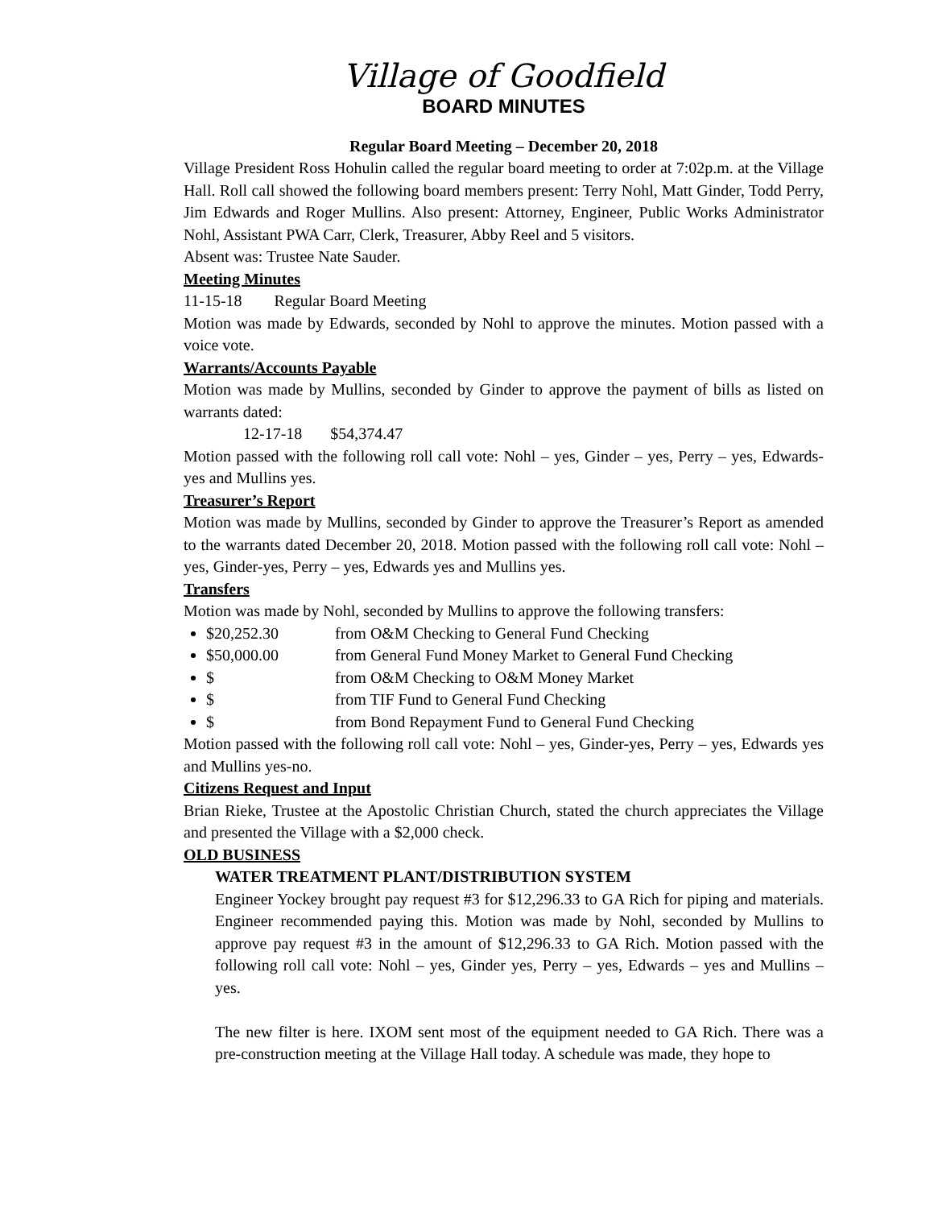Village of Goodfield
BOARD MINUTES
Regular Board Meeting – December 20, 2018
Village President Ross Hohulin called the regular board meeting to order at 7:02p.m. at the Village Hall. Roll call showed the following board members present: Terry Nohl, Matt Ginder, Todd Perry, Jim Edwards and Roger Mullins. Also present: Attorney, Engineer, Public Works Administrator Nohl, Assistant PWA Carr, Clerk, Treasurer, Abby Reel and 5 visitors.
Absent was: Trustee Nate Sauder.
Meeting Minutes
11-15-18 Regular Board Meeting
Motion was made by Edwards, seconded by Nohl to approve the minutes. Motion passed with a voice vote.
Warrants/Accounts Payable
Motion was made by Mullins, seconded by Ginder to approve the payment of bills as listed on warrants dated:
12-17-18 $54,374.47
Motion passed with the following roll call vote: Nohl – yes, Ginder – yes, Perry – yes, Edwards-yes and Mullins yes.
Treasurer’s Report
Motion was made by Mullins, seconded by Ginder to approve the Treasurer’s Report as amended to the warrants dated December 20, 2018. Motion passed with the following roll call vote: Nohl – yes, Ginder-yes, Perry – yes, Edwards yes and Mullins yes.
Transfers
Motion was made by Nohl, seconded by Mullins to approve the following transfers:
$20,252.30 from O&M Checking to General Fund Checking
$50,000.00 from General Fund Money Market to General Fund Checking
$ from O&M Checking to O&M Money Market
$ from TIF Fund to General Fund Checking
$ from Bond Repayment Fund to General Fund Checking
Motion passed with the following roll call vote: Nohl – yes, Ginder-yes, Perry – yes, Edwards yes and Mullins yes-no.
Citizens Request and Input
Brian Rieke, Trustee at the Apostolic Christian Church, stated the church appreciates the Village and presented the Village with a $2,000 check.
OLD BUSINESS
WATER TREATMENT PLANT/DISTRIBUTION SYSTEM
Engineer Yockey brought pay request #3 for $12,296.33 to GA Rich for piping and materials. Engineer recommended paying this. Motion was made by Nohl, seconded by Mullins to approve pay request #3 in the amount of $12,296.33 to GA Rich. Motion passed with the following roll call vote: Nohl – yes, Ginder yes, Perry – yes, Edwards – yes and Mullins – yes.
The new filter is here. IXOM sent most of the equipment needed to GA Rich. There was a pre-construction meeting at the Village Hall today. A schedule was made, they hope to